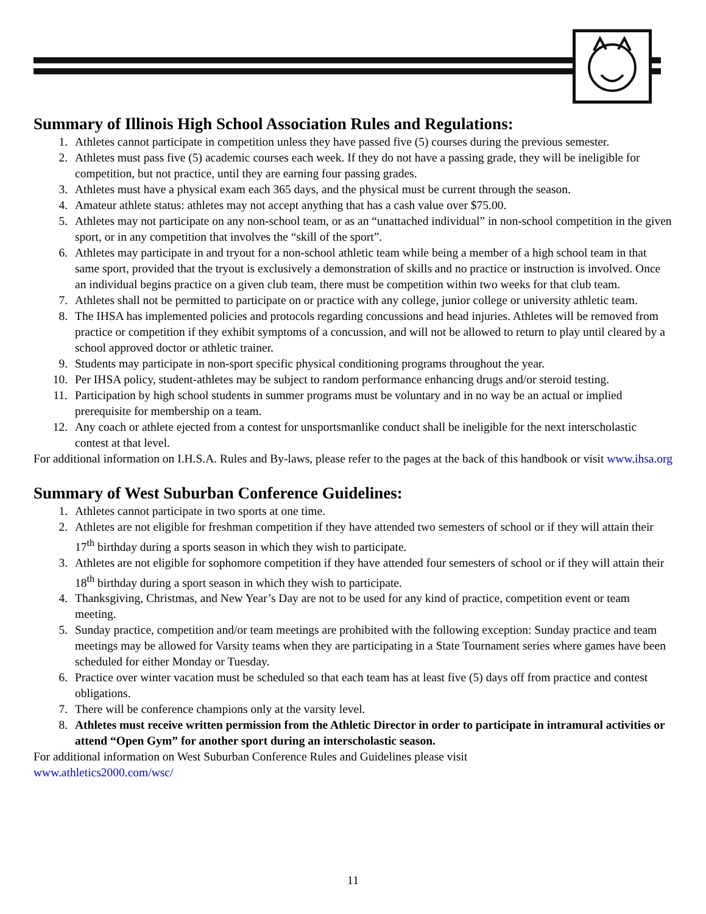Summary of Illinois High School Association Rules and Regulations:
1. Athletes cannot participate in competition unless they have passed five (5) courses during the previous semester.
2. Athletes must pass five (5) academic courses each week. If they do not have a passing grade, they will be ineligible for competition, but not practice, until they are earning four passing grades.
3. Athletes must have a physical exam each 365 days, and the physical must be current through the season.
4. Amateur athlete status: athletes may not accept anything that has a cash value over $75.00.
5. Athletes may not participate on any non-school team, or as an “unattached individual” in non-school competition in the given sport, or in any competition that involves the “skill of the sport”.
6. Athletes may participate in and tryout for a non-school athletic team while being a member of a high school team in that same sport, provided that the tryout is exclusively a demonstration of skills and no practice or instruction is involved. Once an individual begins practice on a given club team, there must be competition within two weeks for that club team.
7. Athletes shall not be permitted to participate on or practice with any college, junior college or university athletic team.
8. The IHSA has implemented policies and protocols regarding concussions and head injuries. Athletes will be removed from practice or competition if they exhibit symptoms of a concussion, and will not be allowed to return to play until cleared by a school approved doctor or athletic trainer.
9. Students may participate in non-sport specific physical conditioning programs throughout the year.
10. Per IHSA policy, student-athletes may be subject to random performance enhancing drugs and/or steroid testing.
11. Participation by high school students in summer programs must be voluntary and in no way be an actual or implied prerequisite for membership on a team.
12. Any coach or athlete ejected from a contest for unsportsmanlike conduct shall be ineligible for the next interscholastic contest at that level.
For additional information on I.H.S.A. Rules and By-laws, please refer to the pages at the back of this handbook or visit www.ihsa.org
Summary of West Suburban Conference Guidelines:
1. Athletes cannot participate in two sports at one time.
2. Athletes are not eligible for freshman competition if they have attended two semesters of school or if they will attain their 17<sup>th</sup> birthday during a sports season in which they wish to participate.
3. Athletes are not eligible for sophomore competition if they have attended four semesters of school or if they will attain their 18<sup>th</sup> birthday during a sport season in which they wish to participate.
4. Thanksgiving, Christmas, and New Year’s Day are not to be used for any kind of practice, competition event or team meeting.
5. Sunday practice, competition and/or team meetings are prohibited with the following exception: Sunday practice and team meetings may be allowed for Varsity teams when they are participating in a State Tournament series where games have been scheduled for either Monday or Tuesday.
6. Practice over winter vacation must be scheduled so that each team has at least five (5) days off from practice and contest obligations.
7. There will be conference champions only at the varsity level.
8. Athletes must receive written permission from the Athletic Director in order to participate in intramural activities or attend “Open Gym” for another sport during an interscholastic season.
For additional information on West Suburban Conference Rules and Guidelines please visit
www.athletics2000.com/wsc/
11